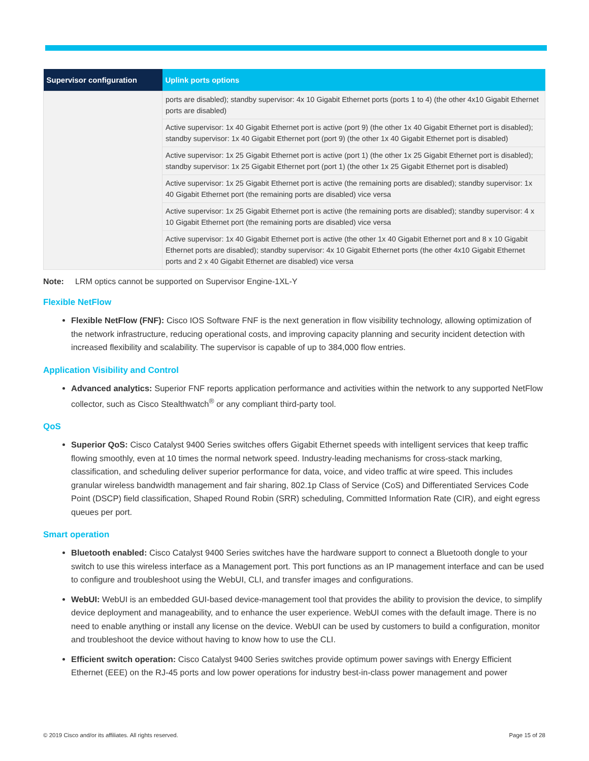| Supervisor configuration | Uplink ports options |
| --- | --- |
| | ports are disabled); standby supervisor: 4x 10 Gigabit Ethernet ports (ports 1 to 4) (the other 4x10 Gigabit Ethernet ports are disabled) |
| | Active supervisor: 1x 40 Gigabit Ethernet port is active (port 9) (the other 1x 40 Gigabit Ethernet port is disabled); standby supervisor: 1x 40 Gigabit Ethernet port (port 9) (the other 1x 40 Gigabit Ethernet port is disabled) |
| | Active supervisor: 1x 25 Gigabit Ethernet port is active (port 1) (the other 1x 25 Gigabit Ethernet port is disabled); standby supervisor: 1x 25 Gigabit Ethernet port (port 1) (the other 1x 25 Gigabit Ethernet port is disabled) |
| | Active supervisor: 1x 25 Gigabit Ethernet port is active (the remaining ports are disabled); standby supervisor: 1x 40 Gigabit Ethernet port (the remaining ports are disabled) vice versa |
| | Active supervisor: 1x 25 Gigabit Ethernet port is active (the remaining ports are disabled); standby supervisor: 4 x 10 Gigabit Ethernet port (the remaining ports are disabled) vice versa |
| | Active supervisor: 1x 40 Gigabit Ethernet port is active (the other 1x 40 Gigabit Ethernet port and 8 x 10 Gigabit Ethernet ports are disabled); standby supervisor: 4x 10 Gigabit Ethernet ports (the other 4x10 Gigabit Ethernet ports and 2 x 40 Gigabit Ethernet are disabled) vice versa |
Note: LRM optics cannot be supported on Supervisor Engine-1XL-Y
Flexible NetFlow
Flexible NetFlow (FNF): Cisco IOS Software FNF is the next generation in flow visibility technology, allowing optimization of the network infrastructure, reducing operational costs, and improving capacity planning and security incident detection with increased flexibility and scalability. The supervisor is capable of up to 384,000 flow entries.
Application Visibility and Control
Advanced analytics: Superior FNF reports application performance and activities within the network to any supported NetFlow collector, such as Cisco Stealthwatch<sup>®</sup> or any compliant third-party tool.
QoS
Superior QoS: Cisco Catalyst 9400 Series switches offers Gigabit Ethernet speeds with intelligent services that keep traffic flowing smoothly, even at 10 times the normal network speed. Industry-leading mechanisms for cross-stack marking, classification, and scheduling deliver superior performance for data, voice, and video traffic at wire speed. This includes granular wireless bandwidth management and fair sharing, 802.1p Class of Service (CoS) and Differentiated Services Code Point (DSCP) field classification, Shaped Round Robin (SRR) scheduling, Committed Information Rate (CIR), and eight egress queues per port.
Smart operation
Bluetooth enabled: Cisco Catalyst 9400 Series switches have the hardware support to connect a Bluetooth dongle to your switch to use this wireless interface as a Management port. This port functions as an IP management interface and can be used to configure and troubleshoot using the WebUI, CLI, and transfer images and configurations.
WebUI: WebUI is an embedded GUI-based device-management tool that provides the ability to provision the device, to simplify device deployment and manageability, and to enhance the user experience. WebUI comes with the default image. There is no need to enable anything or install any license on the device. WebUI can be used by customers to build a configuration, monitor and troubleshoot the device without having to know how to use the CLI.
Efficient switch operation: Cisco Catalyst 9400 Series switches provide optimum power savings with Energy Efficient Ethernet (EEE) on the RJ-45 ports and low power operations for industry best-in-class power management and power
© 2019 Cisco and/or its affiliates. All rights reserved. Page 15 of 28